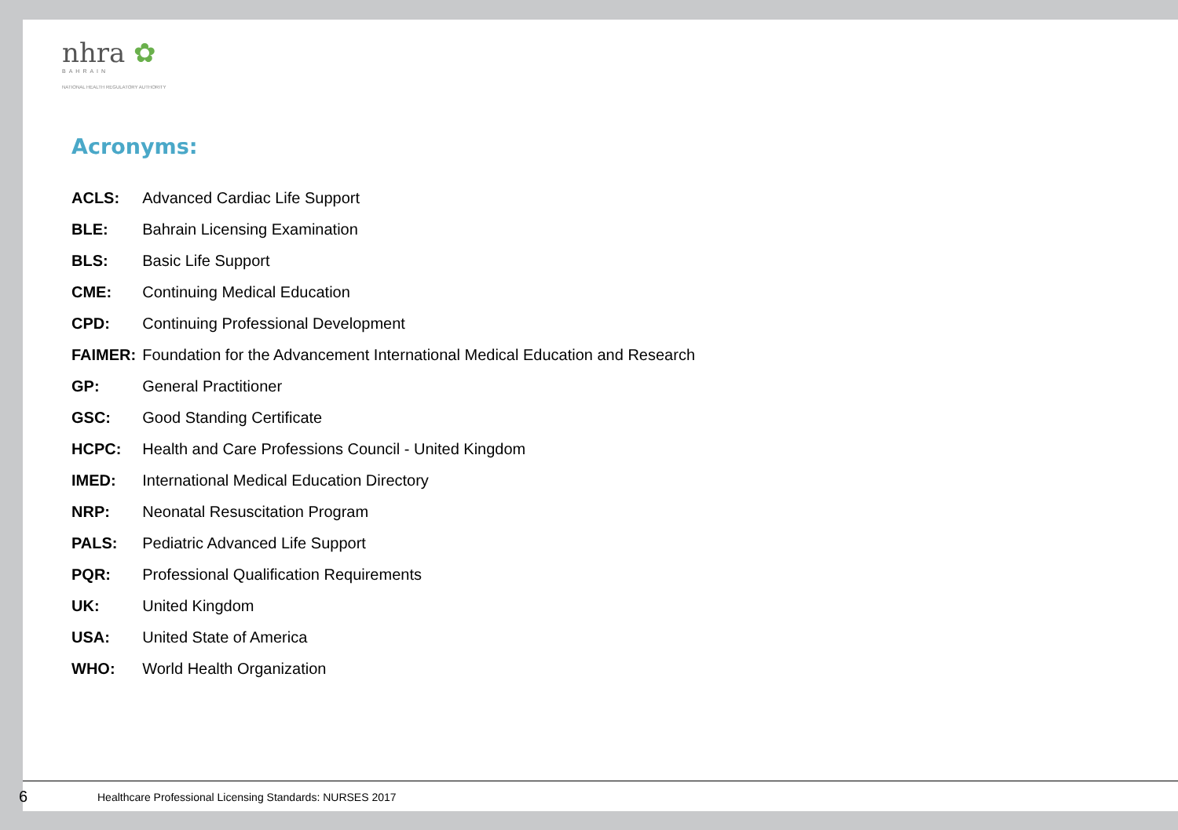nhra ✿
BAHRAIN
NATIONAL HEALTH REGULATORY AUTHORITY
Acronyms:
| ACLS: | Advanced Cardiac Life Support |
| BLE: | Bahrain Licensing Examination |
| BLS: | Basic Life Support |
| CME: | Continuing Medical Education |
| CPD: | Continuing Professional Development |
| FAIMER: | Foundation for the Advancement International Medical Education and Research |
| GP: | General Practitioner |
| GSC: | Good Standing Certificate |
| HCPC: | Health and Care Professions Council - United Kingdom |
| IMED: | International Medical Education Directory |
| NRP: | Neonatal Resuscitation Program |
| PALS: | Pediatric Advanced Life Support |
| PQR: | Professional Qualification Requirements |
| UK: | United Kingdom |
| USA: | United State of America |
| WHO: | World Health Organization |
6
Healthcare Professional Licensing Standards: NURSES 2017